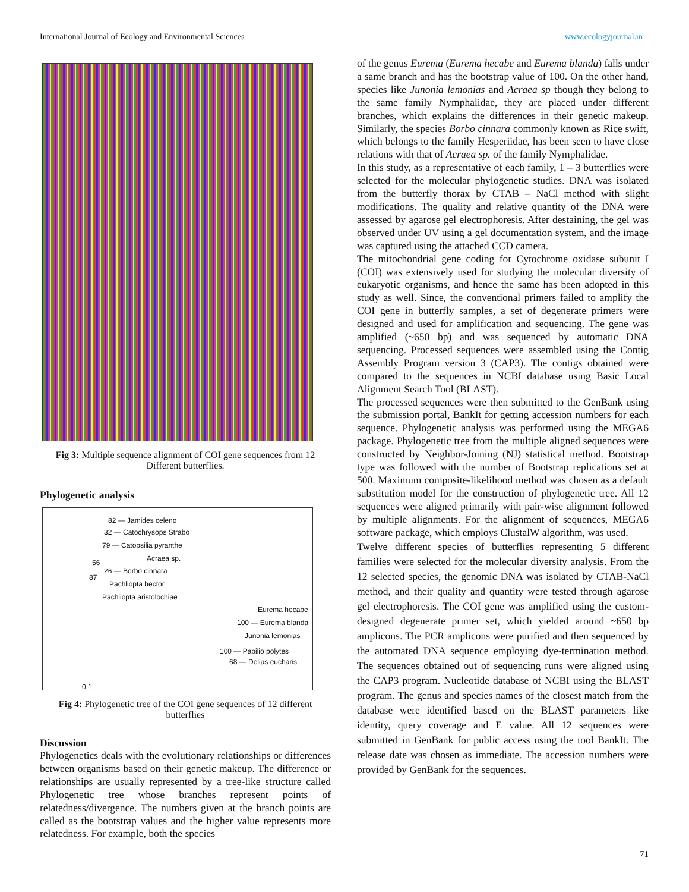International Journal of Ecology and Environmental Sciences www.ecologyjournal.in
Fig 3: Multiple sequence alignment of COI gene sequences from 12 Different butterflies.
Phylogenetic analysis
82 — Jamides celeno
32 — Catochrysops Strabo
79 — Catopsilia pyranthe
Acraea sp.
56
26 — Borbo cinnara
87
Pachliopta hector
Pachliopta aristolochiae
Eurema hecabe
100 — Eurema blanda
Junonia lemonias
100 — Papilio polytes
68 — Delias eucharis
0.1
Fig 4: Phylogenetic tree of the COI gene sequences of 12 different butterflies
Discussion
Phylogenetics deals with the evolutionary relationships or differences between organisms based on their genetic makeup. The difference or relationships are usually represented by a tree-like structure called Phylogenetic tree whose branches represent points of relatedness/divergence. The numbers given at the branch points are called as the bootstrap values and the higher value represents more relatedness. For example, both the species
of the genus Eurema (Eurema hecabe and Eurema blanda) falls under a same branch and has the bootstrap value of 100. On the other hand, species like Junonia lemonias and Acraea sp though they belong to the same family Nymphalidae, they are placed under different branches, which explains the differences in their genetic makeup. Similarly, the species Borbo cinnara commonly known as Rice swift, which belongs to the family Hesperiidae, has been seen to have close relations with that of Acraea sp. of the family Nymphalidae.
In this study, as a representative of each family, 1 – 3 butterflies were selected for the molecular phylogenetic studies. DNA was isolated from the butterfly thorax by CTAB – NaCl method with slight modifications. The quality and relative quantity of the DNA were assessed by agarose gel electrophoresis. After destaining, the gel was observed under UV using a gel documentation system, and the image was captured using the attached CCD camera.
The mitochondrial gene coding for Cytochrome oxidase subunit I (COI) was extensively used for studying the molecular diversity of eukaryotic organisms, and hence the same has been adopted in this study as well. Since, the conventional primers failed to amplify the COI gene in butterfly samples, a set of degenerate primers were designed and used for amplification and sequencing. The gene was amplified (~650 bp) and was sequenced by automatic DNA sequencing. Processed sequences were assembled using the Contig Assembly Program version 3 (CAP3). The contigs obtained were compared to the sequences in NCBI database using Basic Local Alignment Search Tool (BLAST).
The processed sequences were then submitted to the GenBank using the submission portal, BankIt for getting accession numbers for each sequence. Phylogenetic analysis was performed using the MEGA6 package. Phylogenetic tree from the multiple aligned sequences were constructed by Neighbor-Joining (NJ) statistical method. Bootstrap type was followed with the number of Bootstrap replications set at 500. Maximum composite-likelihood method was chosen as a default substitution model for the construction of phylogenetic tree. All 12 sequences were aligned primarily with pair-wise alignment followed by multiple alignments. For the alignment of sequences, MEGA6 software package, which employs ClustalW algorithm, was used.
Twelve different species of butterflies representing 5 different families were selected for the molecular diversity analysis. From the 12 selected species, the genomic DNA was isolated by CTAB-NaCl method, and their quality and quantity were tested through agarose gel electrophoresis. The COI gene was amplified using the custom-designed degenerate primer set, which yielded around ~650 bp amplicons. The PCR amplicons were purified and then sequenced by the automated DNA sequence employing dye-termination method. The sequences obtained out of sequencing runs were aligned using the CAP3 program. Nucleotide database of NCBI using the BLAST program. The genus and species names of the closest match from the database were identified based on the BLAST parameters like identity, query coverage and E value. All 12 sequences were submitted in GenBank for public access using the tool BankIt. The release date was chosen as immediate. The accession numbers were provided by GenBank for the sequences.
71